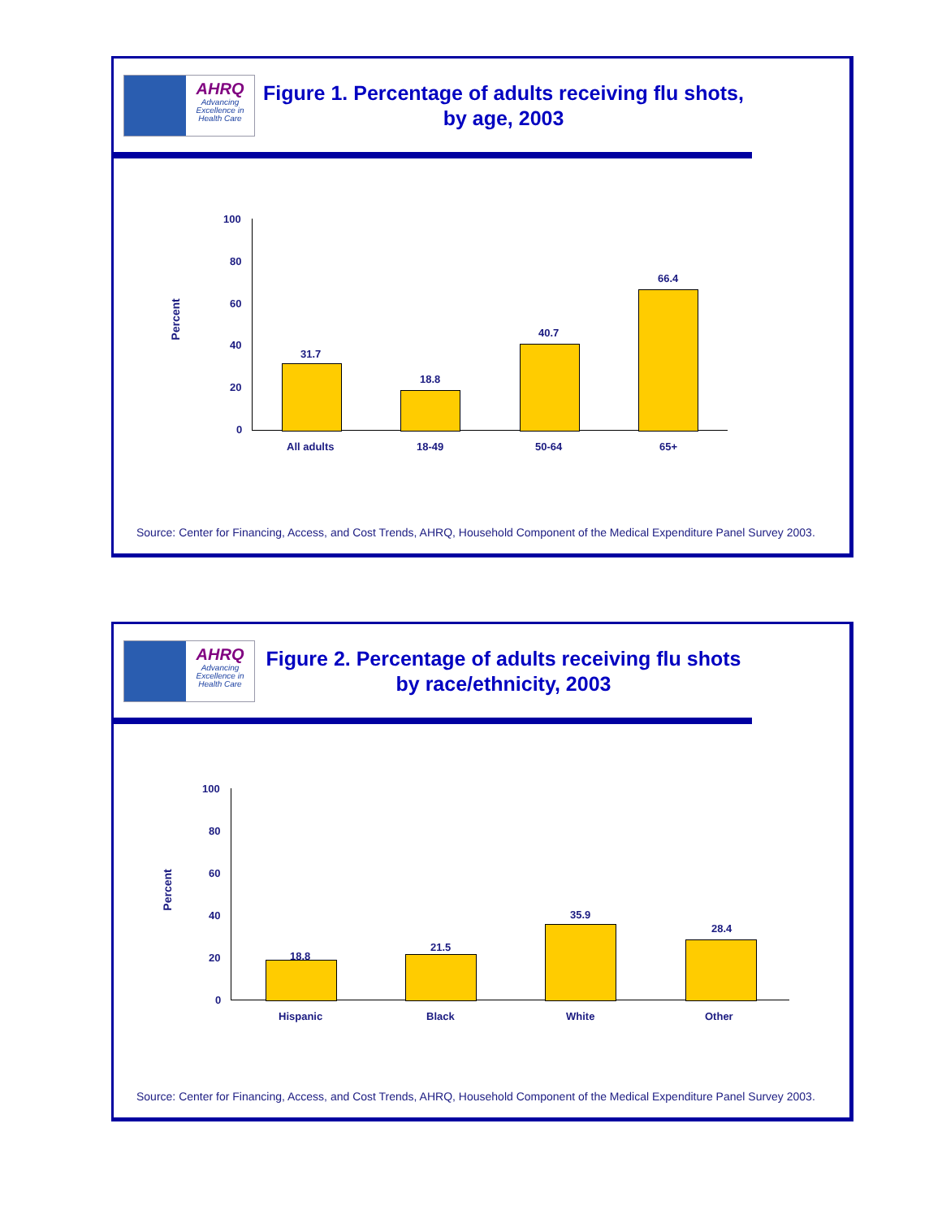AHRQ
Advancing
Excellence in
Health Care
Figure 1. Percentage of adults receiving flu shots,
by age, 2003
Percent
100
80
60
40
20
0
31.7
18.8
40.7
66.4
All adults 18-49 50-64 65+
Source: Center for Financing, Access, and Cost Trends, AHRQ, Household Component of the Medical Expenditure Panel Survey 2003.
AHRQ
Advancing
Excellence in
Health Care
Figure 2. Percentage of adults receiving flu shots
by race/ethnicity, 2003
Percent
100
80
60
40
20
0
18.8
21.5
35.9
28.4
Hispanic Black White Other
Source: Center for Financing, Access, and Cost Trends, AHRQ, Household Component of the Medical Expenditure Panel Survey 2003.